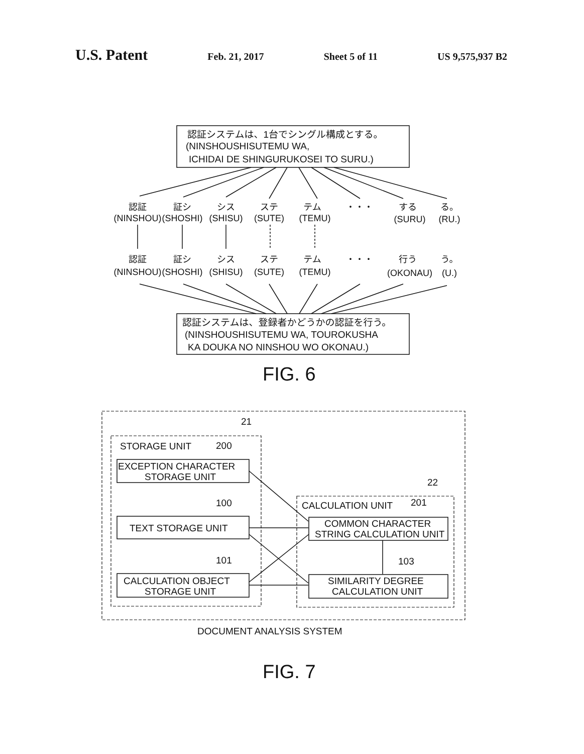U.S. Patent Feb. 21, 2017 Sheet 5 of 11 US 9,575,937 B2
認証システムは、1台でシングル構成とする。
(NINSHOUSHISUTEMU WA,
ICHIDAI DE SHINGURUKOSEI TO SURU.)
認証
証シ
シス
ステ
テム
・・・
する
る。
(NINSHOU)
(SHOSHI)
(SHISU)
(SUTE)
(TEMU)
(SURU)
(RU.)
認証
証シ
シス
ステ
テム
・・・
行う
う。
(NINSHOU)
(SHOSHI)
(SHISU)
(SUTE)
(TEMU)
(OKONAU)
(U.)
認証システムは、登録者かどうかの認証を行う。
(NINSHOUSHISUTEMU WA, TOUROKUSHA
KA DOUKA NO NINSHOU WO OKONAU.)
FIG. 6
21
STORAGE UNIT
200
EXCEPTION CHARACTER
STORAGE UNIT
100
TEXT STORAGE UNIT
101
CALCULATION OBJECT
STORAGE UNIT
22
CALCULATION UNIT
201
COMMON CHARACTER
STRING CALCULATION UNIT
103
SIMILARITY DEGREE
CALCULATION UNIT
DOCUMENT ANALYSIS SYSTEM
FIG. 7